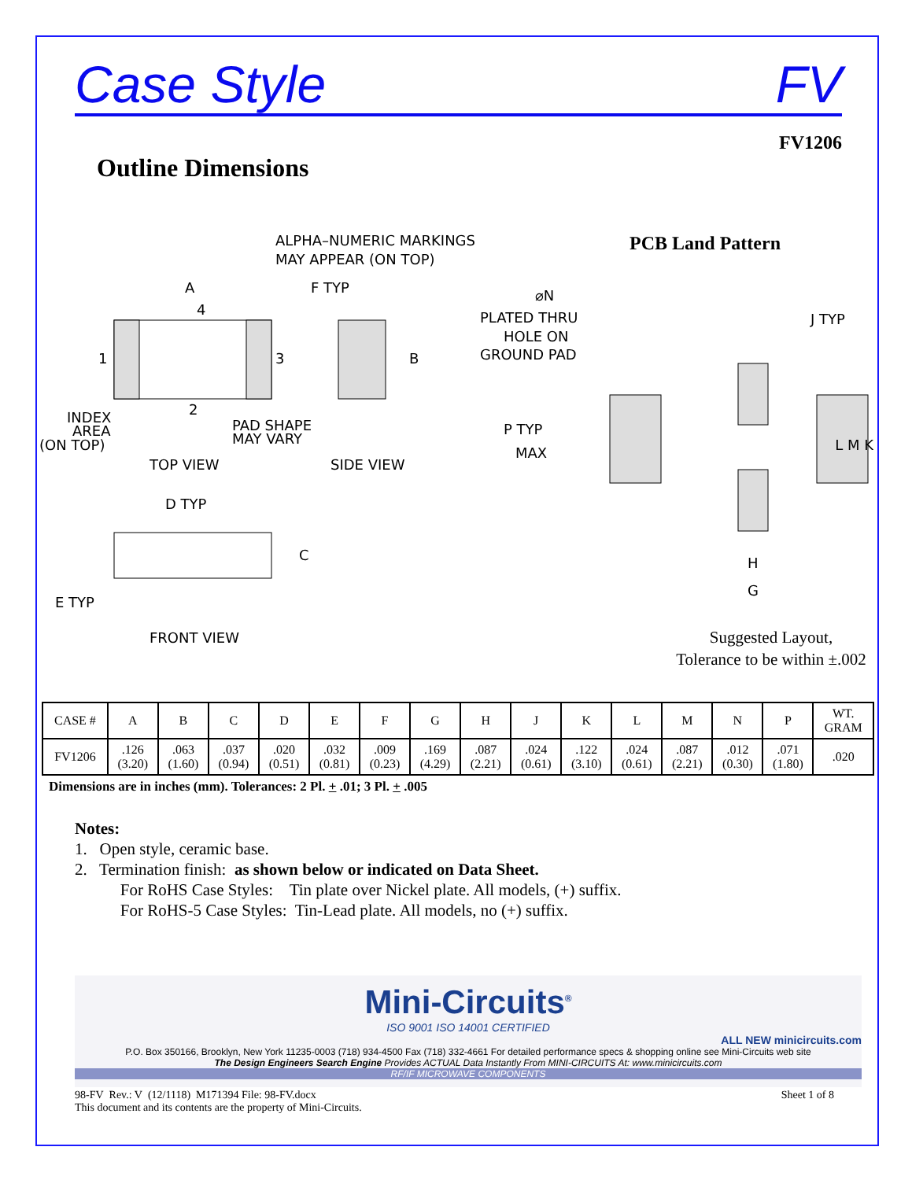Case Style FV
FV1206
Outline Dimensions
ALPHA–NUMERIC MARKINGS
MAY APPEAR (ON TOP)
A
F TYP
4
1
3
2
B
INDEX
AREA
(ON TOP)
PAD SHAPE
MAY VARY
TOP VIEW
SIDE VIEW
D TYP
C
E TYP
FRONT VIEW
PCB Land Pattern
⌀N
PLATED THRU
HOLE ON
GROUND PAD
J TYP
P TYP
MAX
L M K
H
G
Suggested Layout,
Tolerance to be within ±.002
| CASE # | A | B | C | D | E | F | G | H | J | K | L | M | N | P | WT. GRAM |
| --- | --- | --- | --- | --- | --- | --- | --- | --- | --- | --- | --- | --- | --- | --- | --- |
| FV1206 | .126 (3.20) | .063 (1.60) | .037 (0.94) | .020 (0.51) | .032 (0.81) | .009 (0.23) | .169 (4.29) | .087 (2.21) | .024 (0.61) | .122 (3.10) | .024 (0.61) | .087 (2.21) | .012 (0.30) | .071 (1.80) | .020 |
Dimensions are in inches (mm). Tolerances: 2 Pl. + .01; 3 Pl. + .005
Notes:
1. Open style, ceramic base.
2. Termination finish: as shown below or indicated on Data Sheet.
For RoHS Case Styles: Tin plate over Nickel plate. All models, (+) suffix.
For RoHS-5 Case Styles: Tin-Lead plate. All models, no (+) suffix.
Mini-Circuits<sup>®</sup>
ISO 9001 ISO 14001 CERTIFIED
ALL NEW minicircuits.com
P.O. Box 350166, Brooklyn, New York 11235-0003 (718) 934-4500 Fax (718) 332-4661 For detailed performance specs & shopping online see Mini-Circuits web site
The Design Engineers Search Engine Provides ACTUAL Data Instantly From MINI-CIRCUITS At: www.minicircuits.com
RF/IF MICROWAVE COMPONENTS
98-FV Rev.: V (12/1118) M171394 File: 98-FV.docx
This document and its contents are the property of Mini-Circuits. Sheet 1 of 8